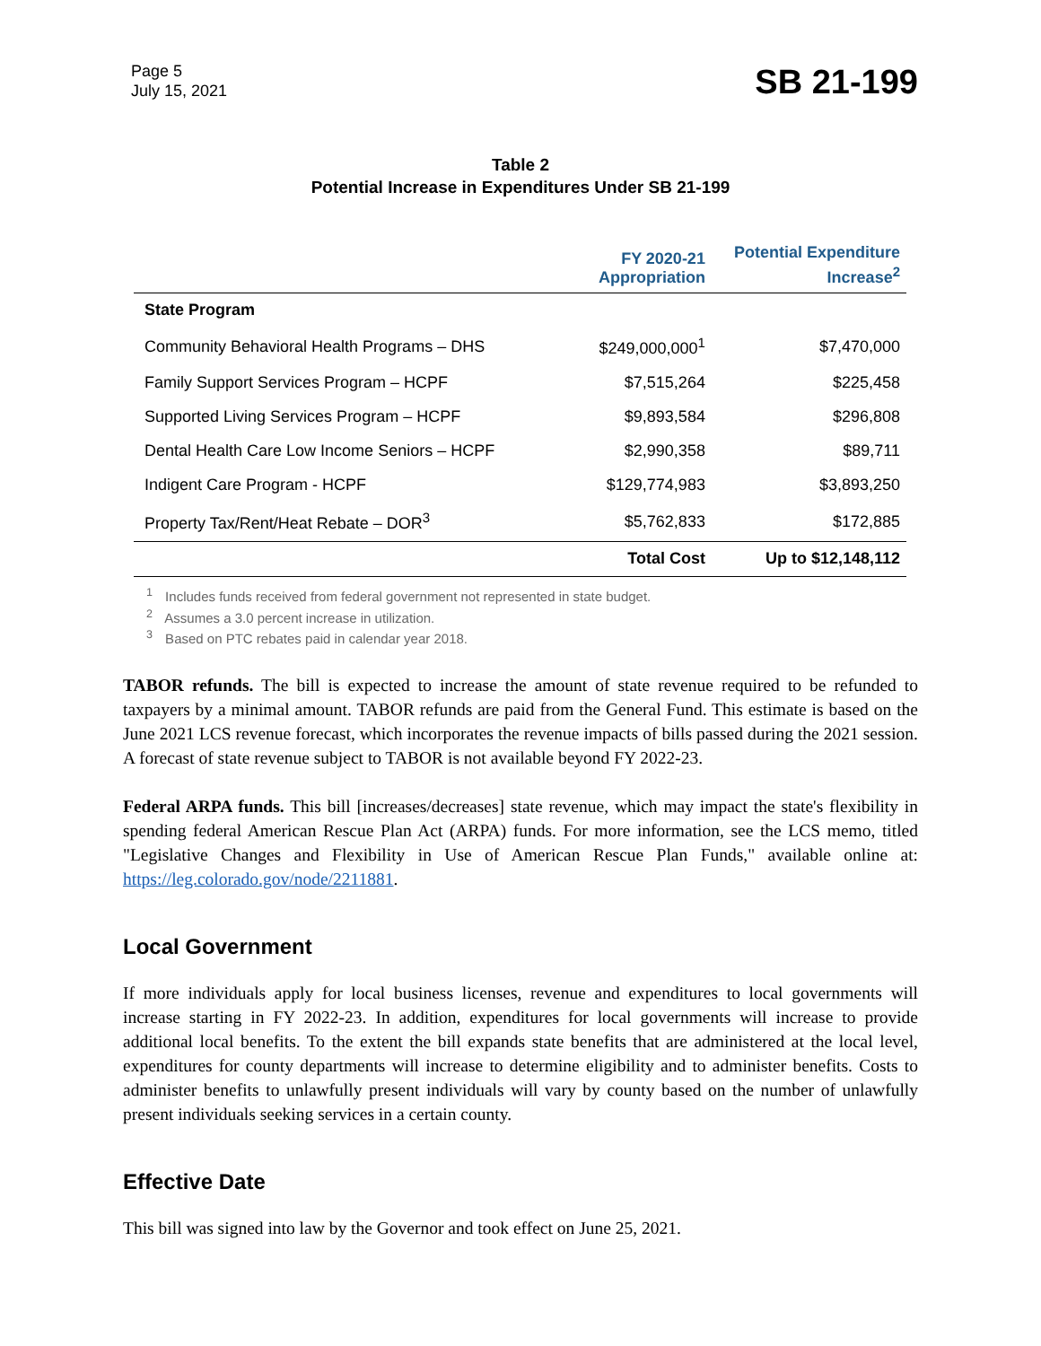Page 5
July 15, 2021
SB 21-199
Table 2
Potential Increase in Expenditures Under SB 21-199
| | FY 2020-21 Appropriation | Potential Expenditure Increase<sup>2</sup> |
| --- | --- | --- |
| State Program | | |
| Community Behavioral Health Programs – DHS | $249,000,000<sup>1</sup> | $7,470,000 |
| Family Support Services Program – HCPF | $7,515,264 | $225,458 |
| Supported Living Services Program – HCPF | $9,893,584 | $296,808 |
| Dental Health Care Low Income Seniors – HCPF | $2,990,358 | $89,711 |
| Indigent Care Program - HCPF | $129,774,983 | $3,893,250 |
| Property Tax/Rent/Heat Rebate – DOR<sup>3</sup> | $5,762,833 | $172,885 |
| | Total Cost | Up to $12,148,112 |
<sup>1</sup> Includes funds received from federal government not represented in state budget.
<sup>2</sup> Assumes a 3.0 percent increase in utilization.
<sup>3</sup> Based on PTC rebates paid in calendar year 2018.
TABOR refunds. The bill is expected to increase the amount of state revenue required to be refunded to taxpayers by a minimal amount. TABOR refunds are paid from the General Fund. This estimate is based on the June 2021 LCS revenue forecast, which incorporates the revenue impacts of bills passed during the 2021 session. A forecast of state revenue subject to TABOR is not available beyond FY 2022-23.
Federal ARPA funds. This bill [increases/decreases] state revenue, which may impact the state's flexibility in spending federal American Rescue Plan Act (ARPA) funds. For more information, see the LCS memo, titled "Legislative Changes and Flexibility in Use of American Rescue Plan Funds," available online at: https://leg.colorado.gov/node/2211881.
Local Government
If more individuals apply for local business licenses, revenue and expenditures to local governments will increase starting in FY 2022-23. In addition, expenditures for local governments will increase to provide additional local benefits. To the extent the bill expands state benefits that are administered at the local level, expenditures for county departments will increase to determine eligibility and to administer benefits. Costs to administer benefits to unlawfully present individuals will vary by county based on the number of unlawfully present individuals seeking services in a certain county.
Effective Date
This bill was signed into law by the Governor and took effect on June 25, 2021.